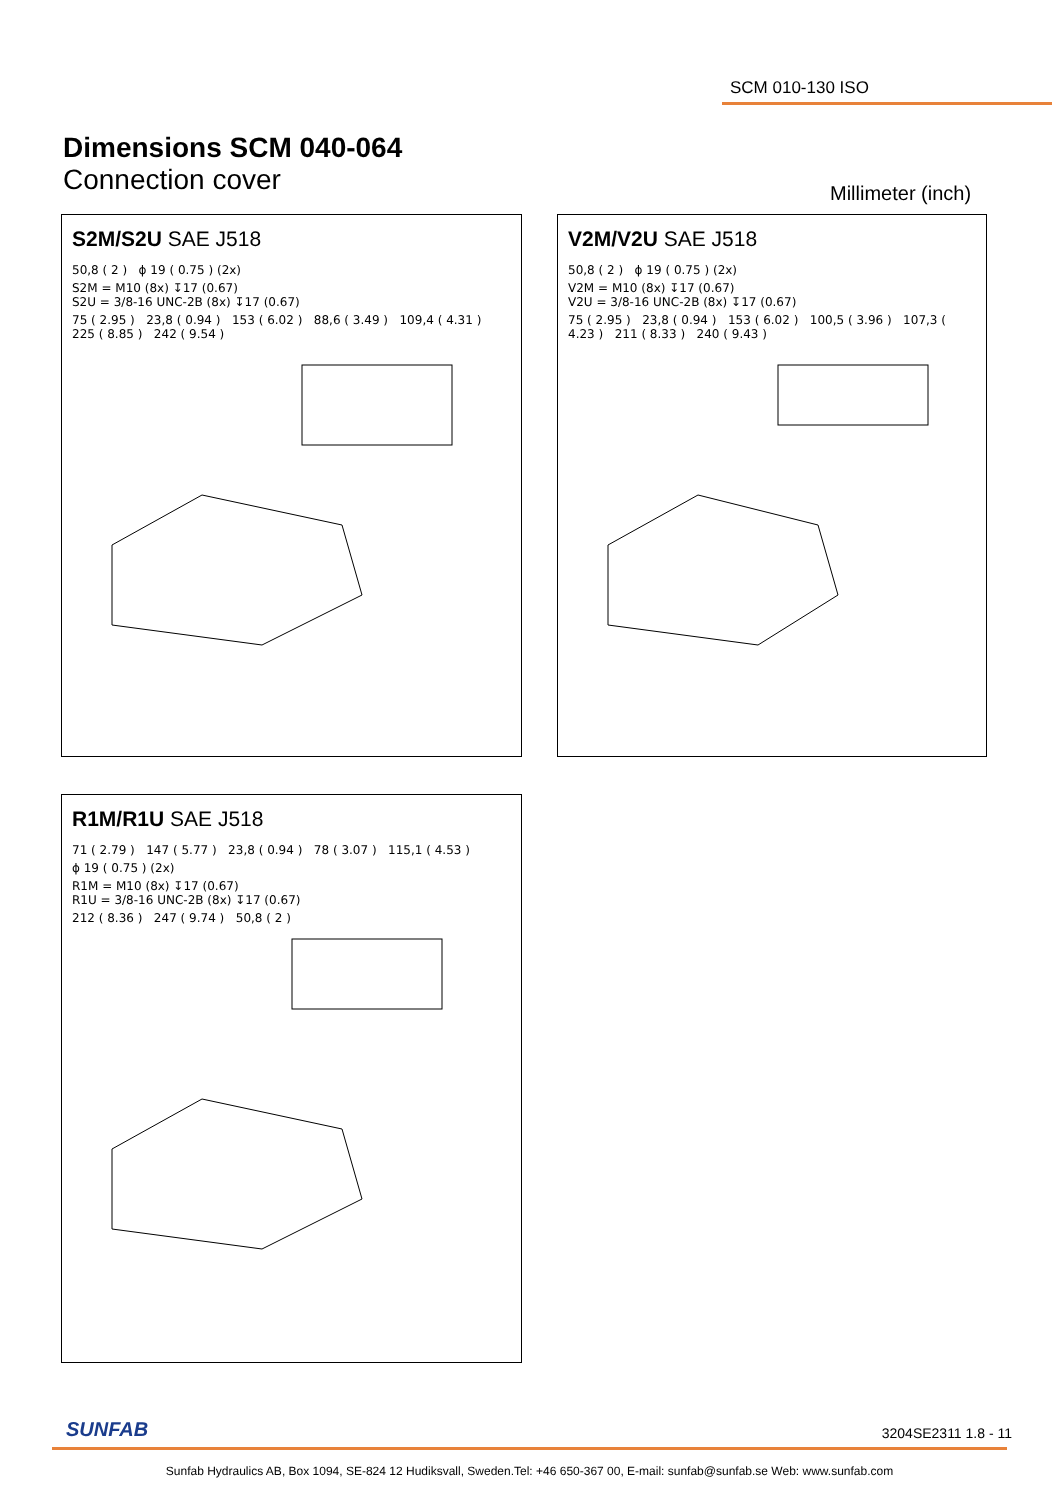SCM 010-130 ISO
Dimensions SCM 040-064
Connection cover
Millimeter (inch)
S2M/S2U SAE J518
50,8 ( 2 ) ϕ 19 ( 0.75 ) (2x)
S2M = M10 (8x) ↧17 (0.67)
S2U = 3/8-16 UNC-2B (8x) ↧17 (0.67)
75 ( 2.95 ) 23,8 ( 0.94 ) 153 ( 6.02 ) 88,6 ( 3.49 ) 109,4 ( 4.31 ) 225 ( 8.85 ) 242 ( 9.54 )
V2M/V2U SAE J518
50,8 ( 2 ) ϕ 19 ( 0.75 ) (2x)
V2M = M10 (8x) ↧17 (0.67)
V2U = 3/8-16 UNC-2B (8x) ↧17 (0.67)
75 ( 2.95 ) 23,8 ( 0.94 ) 153 ( 6.02 ) 100,5 ( 3.96 ) 107,3 ( 4.23 ) 211 ( 8.33 ) 240 ( 9.43 )
R1M/R1U SAE J518
71 ( 2.79 ) 147 ( 5.77 ) 23,8 ( 0.94 ) 78 ( 3.07 ) 115,1 ( 4.53 )
ϕ 19 ( 0.75 ) (2x)
R1M = M10 (8x) ↧17 (0.67)
R1U = 3/8-16 UNC-2B (8x) ↧17 (0.67)
212 ( 8.36 ) 247 ( 9.74 ) 50,8 ( 2 )
SUNFAB 3204SE2311 1.8 - 11
Sunfab Hydraulics AB, Box 1094, SE-824 12 Hudiksvall, Sweden.Tel: +46 650-367 00, E-mail: sunfab@sunfab.se Web: www.sunfab.com